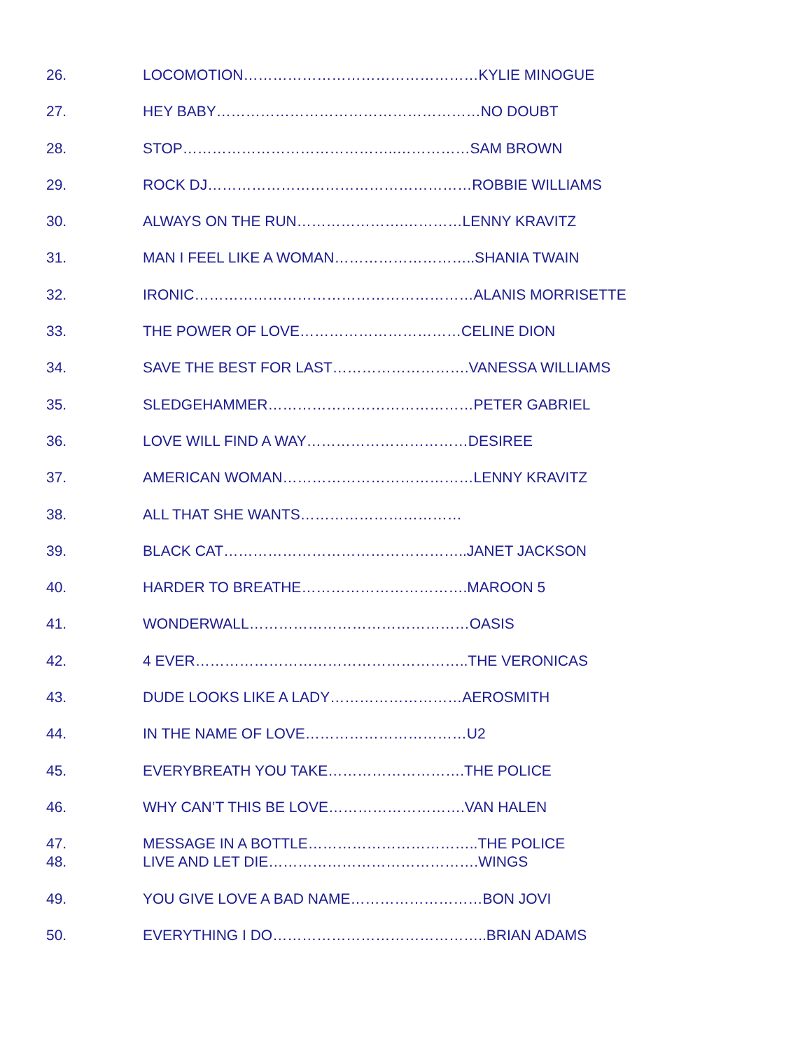26. LOCOMOTION…………………………………………KYLIE MINOGUE
27. HEY BABY………………………………………………NO DOUBT
28. STOP……………………………………..……………SAM BROWN
29. ROCK DJ………………………………………………ROBBIE WILLIAMS
30. ALWAYS ON THE RUN………………….…………LENNY KRAVITZ
31. MAN I FEEL LIKE A WOMAN………………………..SHANIA TWAIN
32. IRONIC…………………………………………………ALANIS MORRISETTE
33. THE POWER OF LOVE……………………………CELINE DION
34. SAVE THE BEST FOR LAST……………………….VANESSA WILLIAMS
35. SLEDGEHAMMER……………………………………PETER GABRIEL
36. LOVE WILL FIND A WAY……………………………DESIREE
37. AMERICAN WOMAN…………………………………LENNY KRAVITZ
38. ALL THAT SHE WANTS……………………………
39. BLACK CAT…………………………………………..JANET JACKSON
40. HARDER TO BREATHE…………………………….MAROON 5
41. WONDERWALL………………………………………OASIS
42. 4 EVER………………………………………………..THE VERONICAS
43. DUDE LOOKS LIKE A LADY………………………AEROSMITH
44. IN THE NAME OF LOVE……………………………U2
45. EVERYBREATH YOU TAKE……………………….THE POLICE
46. WHY CAN’T THIS BE LOVE……………………….VAN HALEN
47. MESSAGE IN A BOTTLE……………………………..THE POLICE
48. LIVE AND LET DIE…………………………………….WINGS
49. YOU GIVE LOVE A BAD NAME………………………BON JOVI
50. EVERYTHING I DO……………………………………..BRIAN ADAMS